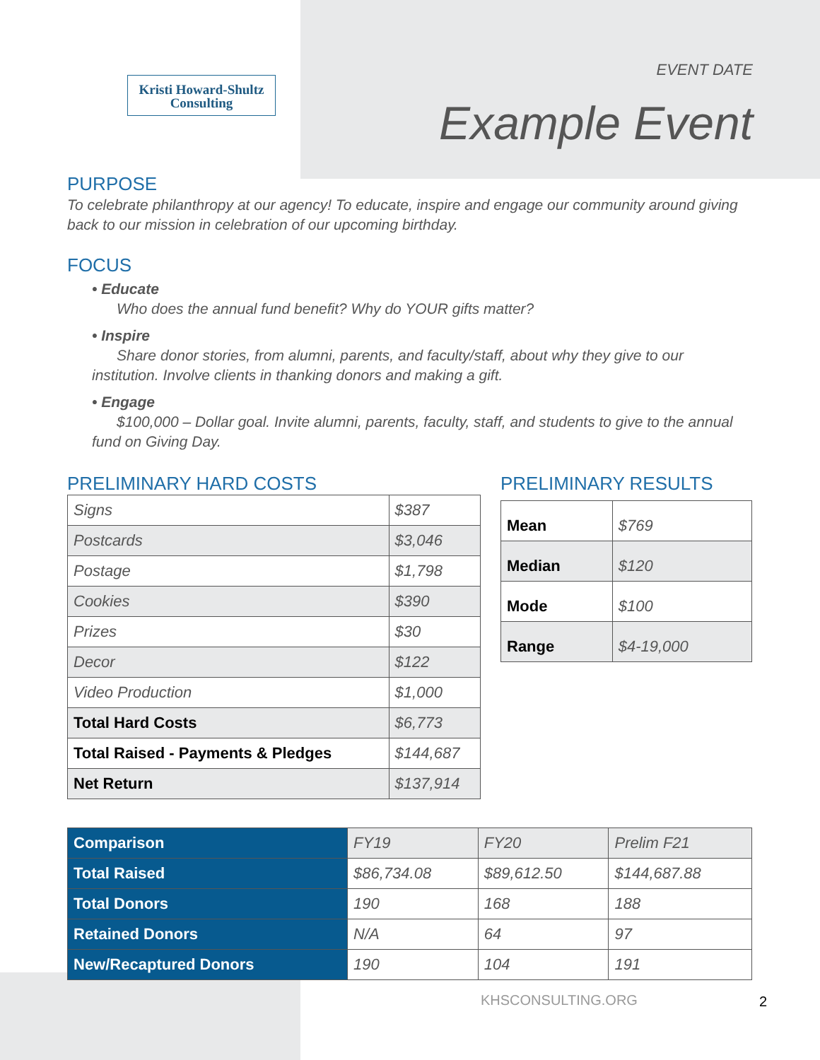Kristi Howard-Shultz
Consulting
EVENT DATE
Example Event
PURPOSE
To celebrate philanthropy at our agency! To educate, inspire and engage our community around giving back to our mission in celebration of our upcoming birthday.
FOCUS
• Educate
Who does the annual fund benefit? Why do YOUR gifts matter?
• Inspire
Share donor stories, from alumni, parents, and faculty/staff, about why they give to our institution. Involve clients in thanking donors and making a gift.
• Engage
$100,000 – Dollar goal. Invite alumni, parents, faculty, staff, and students to give to the annual fund on Giving Day.
PRELIMINARY HARD COSTS
| Signs | $387 |
| Postcards | $3,046 |
| Postage | $1,798 |
| Cookies | $390 |
| Prizes | $30 |
| Decor | $122 |
| Video Production | $1,000 |
| Total Hard Costs | $6,773 |
| Total Raised - Payments & Pledges | $144,687 |
| Net Return | $137,914 |
PRELIMINARY RESULTS
| Mean | $769 |
| Median | $120 |
| Mode | $100 |
| Range | $4-19,000 |
| Comparison | FY19 | FY20 | Prelim F21 |
| Total Raised | $86,734.08 | $89,612.50 | $144,687.88 |
| Total Donors | 190 | 168 | 188 |
| Retained Donors | N/A | 64 | 97 |
| New/Recaptured Donors | 190 | 104 | 191 |
KHSCONSULTING.ORG 2